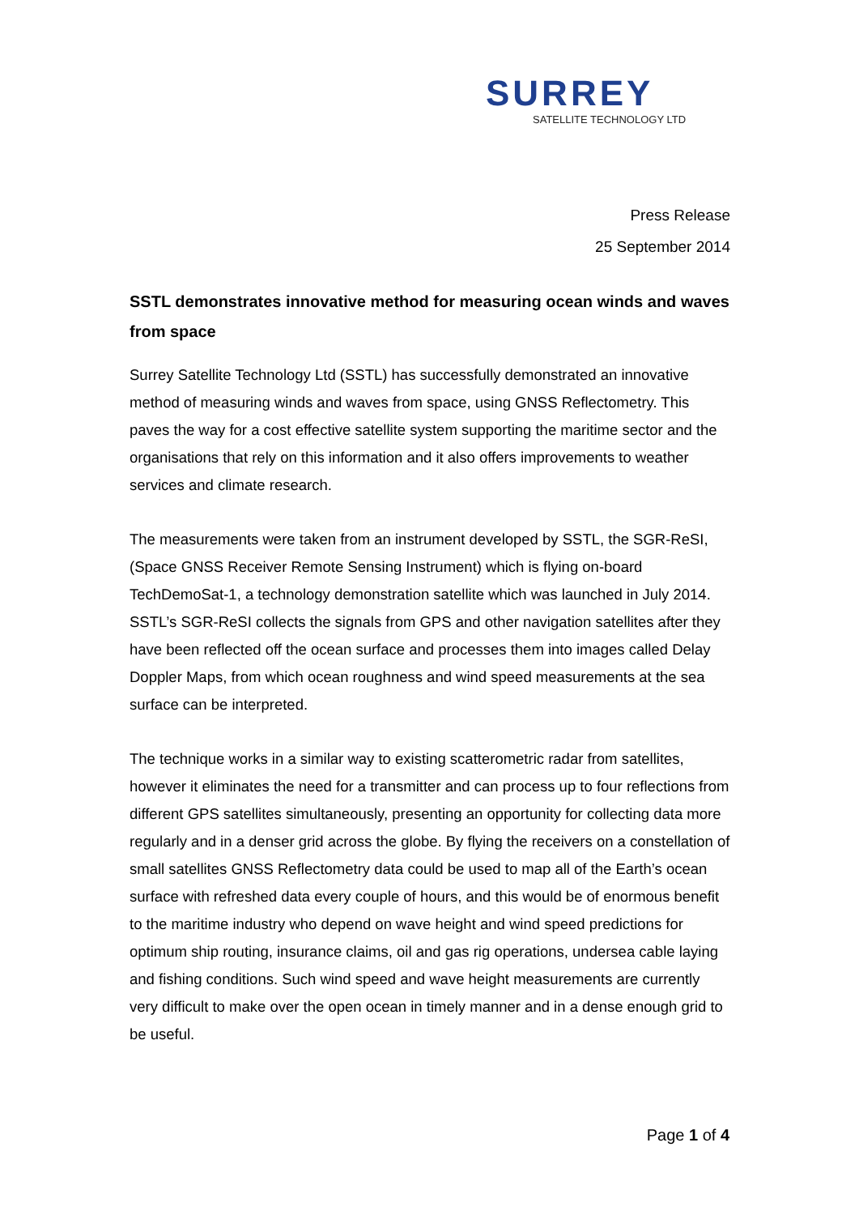SURREY
SATELLITE TECHNOLOGY LTD
Press Release
25 September 2014
SSTL demonstrates innovative method for measuring ocean winds and waves from space
Surrey Satellite Technology Ltd (SSTL) has successfully demonstrated an innovative method of measuring winds and waves from space, using GNSS Reflectometry. This paves the way for a cost effective satellite system supporting the maritime sector and the organisations that rely on this information and it also offers improvements to weather services and climate research.
The measurements were taken from an instrument developed by SSTL, the SGR-ReSI, (Space GNSS Receiver Remote Sensing Instrument) which is flying on-board TechDemoSat-1, a technology demonstration satellite which was launched in July 2014. SSTL’s SGR-ReSI collects the signals from GPS and other navigation satellites after they have been reflected off the ocean surface and processes them into images called Delay Doppler Maps, from which ocean roughness and wind speed measurements at the sea surface can be interpreted.
The technique works in a similar way to existing scatterometric radar from satellites, however it eliminates the need for a transmitter and can process up to four reflections from different GPS satellites simultaneously, presenting an opportunity for collecting data more regularly and in a denser grid across the globe. By flying the receivers on a constellation of small satellites GNSS Reflectometry data could be used to map all of the Earth’s ocean surface with refreshed data every couple of hours, and this would be of enormous benefit to the maritime industry who depend on wave height and wind speed predictions for optimum ship routing, insurance claims, oil and gas rig operations, undersea cable laying and fishing conditions. Such wind speed and wave height measurements are currently very difficult to make over the open ocean in timely manner and in a dense enough grid to be useful.
Page 1 of 4